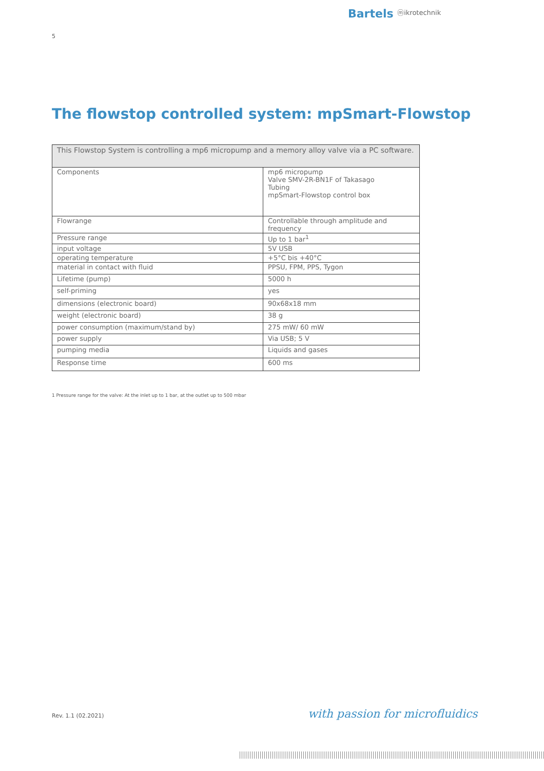Bartels ⓜikrotechnik
5
The flowstop controlled system: mpSmart-Flowstop
| This Flowstop System is controlling a mp6 micropump and a memory alloy valve via a PC software. | |
| Components | mp6 micropump Valve SMV-2R-BN1F of Takasago Tubing mpSmart-Flowstop control box |
| Flowrange | Controllable through amplitude and frequency |
| Pressure range | Up to 1 bar<sup>1</sup> |
| input voltage | 5V USB |
| operating temperature | +5°C bis +40°C |
| material in contact with fluid | PPSU, FPM, PPS, Tygon |
| Lifetime (pump) | 5000 h |
| self-priming | yes |
| dimensions (electronic board) | 90x68x18 mm |
| weight (electronic board) | 38 g |
| power consumption (maximum/stand by) | 275 mW/ 60 mW |
| power supply | Via USB; 5 V |
| pumping media | Liquids and gases |
| Response time | 600 ms |
1 Pressure range for the valve: At the inlet up to 1 bar, at the outlet up to 500 mbar
Rev. 1.1 (02.2021) with passion for microfluidics